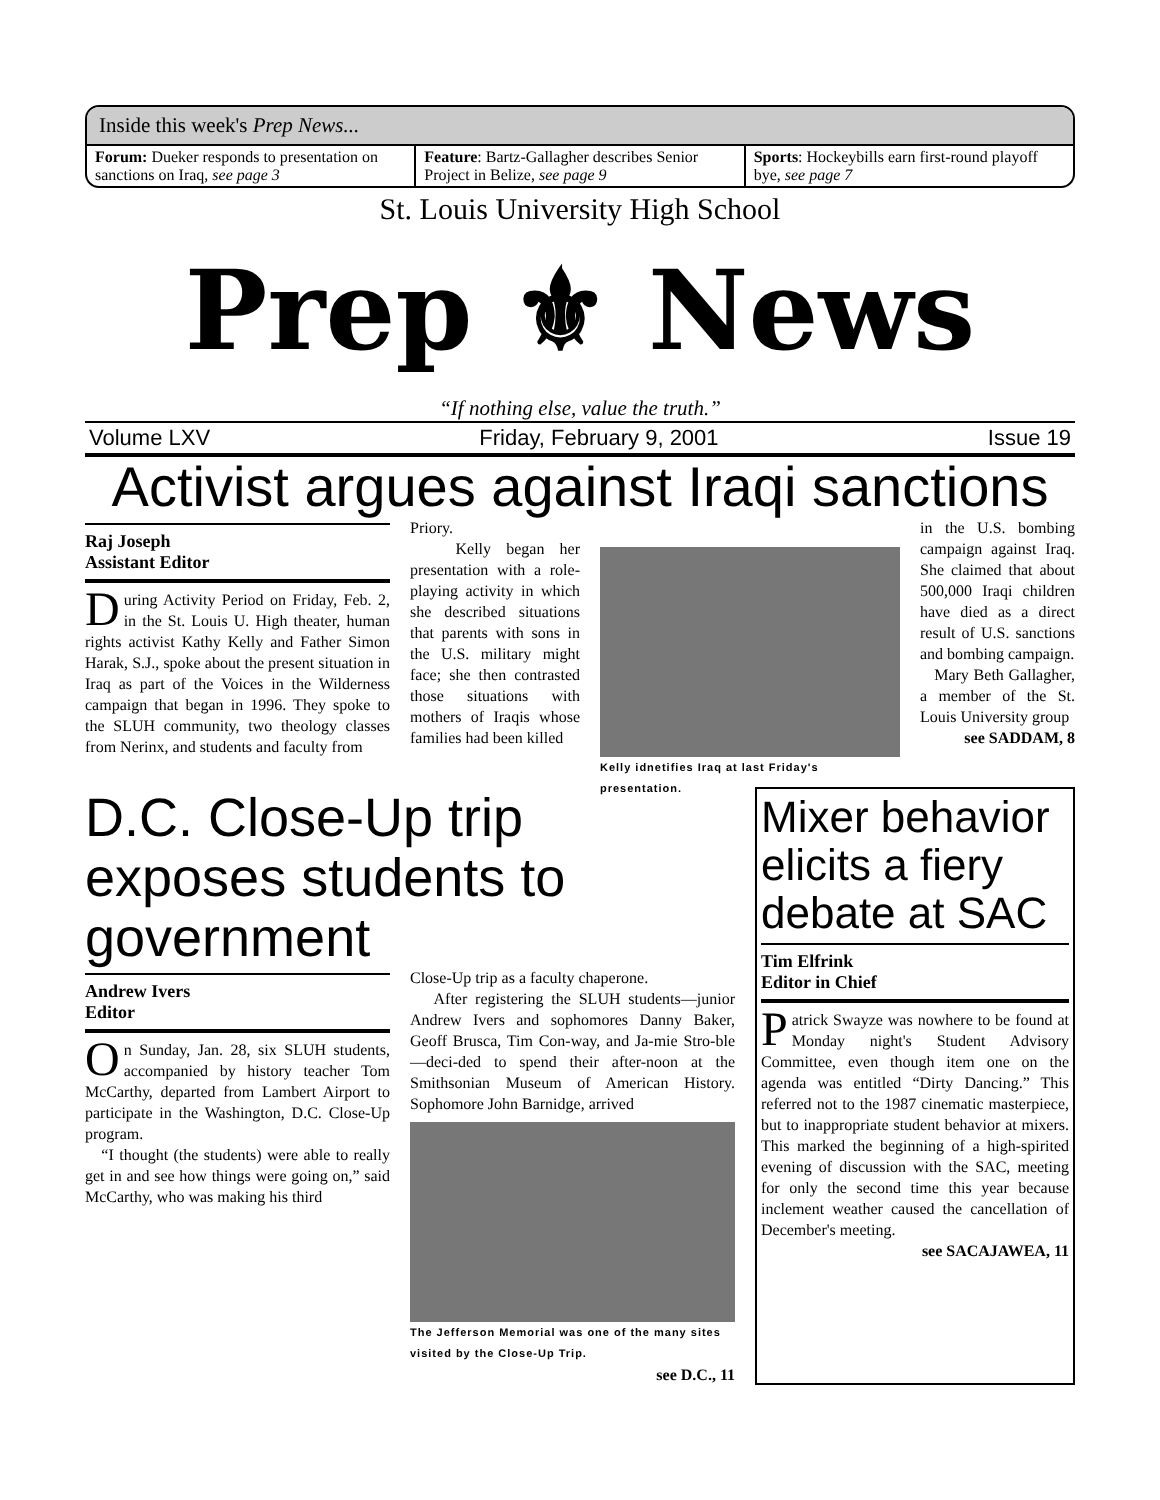Inside this week's Prep News...
Forum: Dueker responds to presentation on sanctions on Iraq, see page 3
Feature: Bartz-Gallagher describes Senior Project in Belize, see page 9
Sports: Hockeybills earn first-round playoff bye, see page 7
St. Louis University High School
Prep ⚜ News
“If nothing else, value the truth.”
Volume LXV Friday, February 9, 2001 Issue 19
Activist argues against Iraqi sanctions
Raj Joseph
Assistant Editor
During Activity Period on Friday, Feb. 2, in the St. Louis U. High theater, human rights activist Kathy Kelly and Father Simon Harak, S.J., spoke about the present situation in Iraq as part of the Voices in the Wilderness campaign that began in 1996. They spoke to the SLUH community, two theology classes from Nerinx, and students and faculty from
Priory.
Kelly began her presentation with a role-playing activity in which she described situations that parents with sons in the U.S. military might face; she then contrasted those situations with mothers of Iraqis whose families had been killed
Kelly idnetifies Iraq at last Friday's presentation.
in the U.S. bombing campaign against Iraq. She claimed that about 500,000 Iraqi children have died as a direct result of U.S. sanctions and bombing campaign.
Mary Beth Gallagher, a member of the St. Louis University group
see SADDAM, 8
D.C. Close-Up trip exposes students to government
Andrew Ivers
Editor
On Sunday, Jan. 28, six SLUH students, accompanied by history teacher Tom McCarthy, departed from Lambert Airport to participate in the Washington, D.C. Close-Up program.
“I thought (the students) were able to really get in and see how things were going on,” said McCarthy, who was making his third
Close-Up trip as a faculty chaperone.
After registering the SLUH students—junior Andrew Ivers and sophomores Danny Baker, Geoff Brusca, Tim Con-way, and Ja-mie Stro-ble—deci-ded to spend their after-noon at the Smithsonian Museum of American History. Sophomore John Barnidge, arrived
The Jefferson Memorial was one of the many sites visited by the Close-Up Trip.
see D.C., 11
Mixer behavior elicits a fiery debate at SAC
Tim Elfrink
Editor in Chief
Patrick Swayze was nowhere to be found at Monday night's Student Advisory Committee, even though item one on the agenda was entitled “Dirty Dancing.” This referred not to the 1987 cinematic masterpiece, but to inappropriate student behavior at mixers. This marked the beginning of a high-spirited evening of discussion with the SAC, meeting for only the second time this year because inclement weather caused the cancellation of December's meeting.
see SACAJAWEA, 11